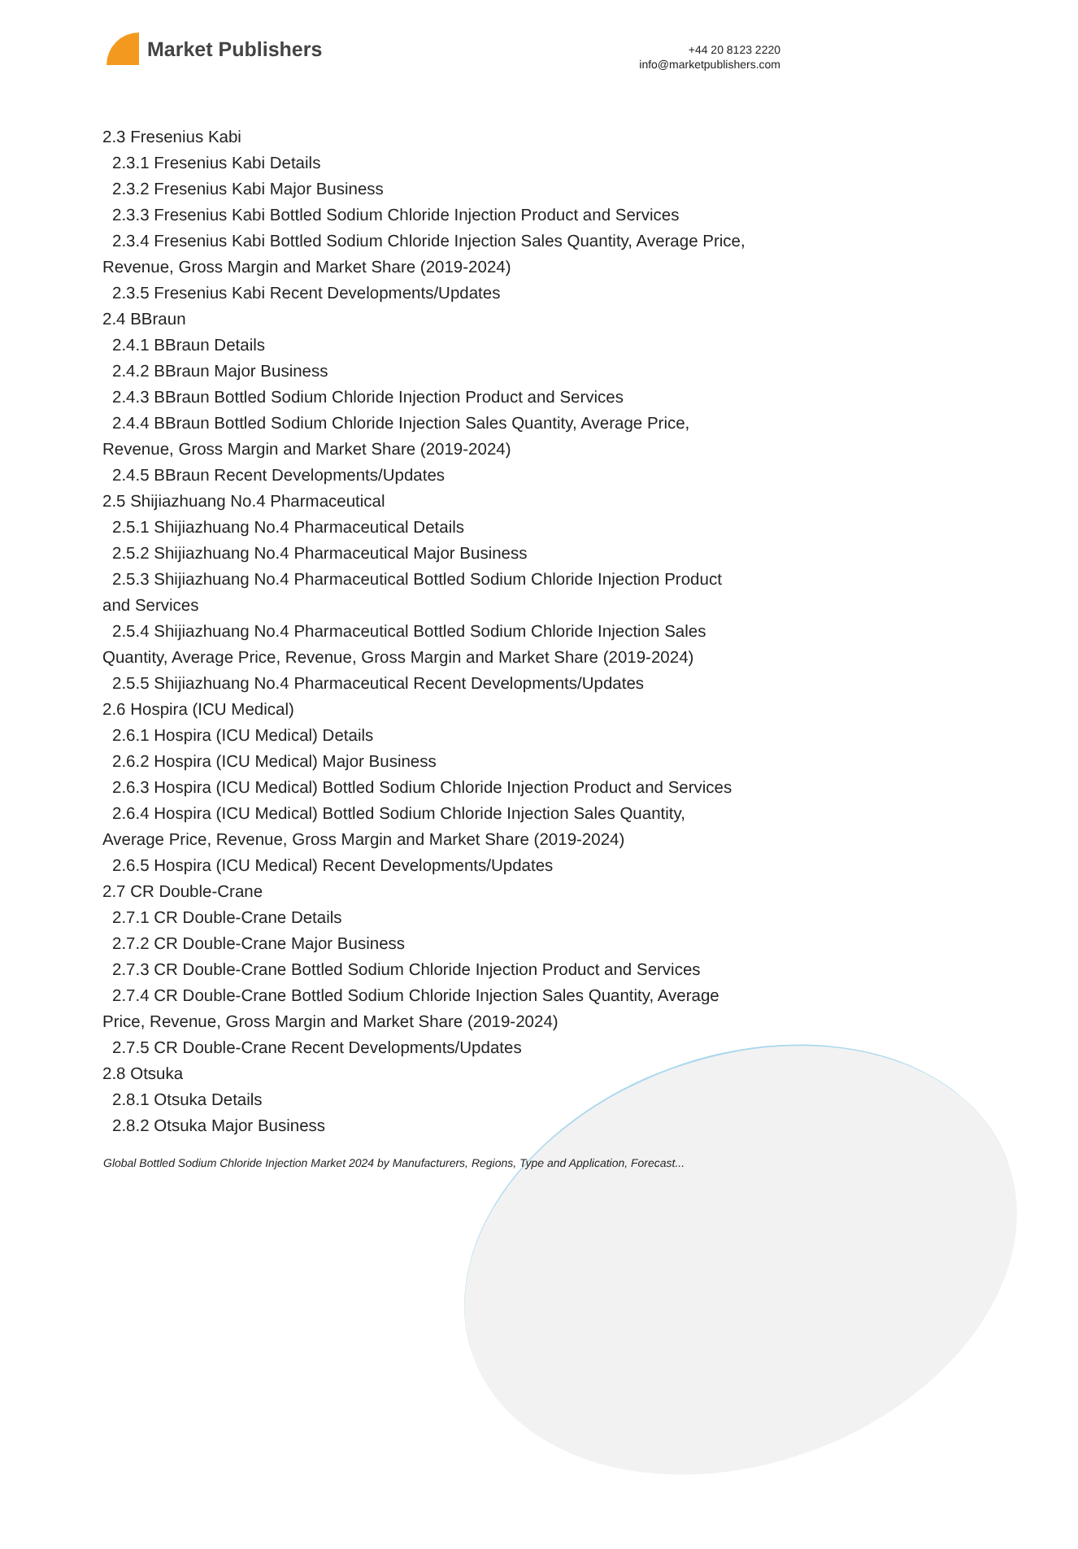Market Publishers
+44 20 8123 2220
info@marketpublishers.com
2.3 Fresenius Kabi
2.3.1 Fresenius Kabi Details
2.3.2 Fresenius Kabi Major Business
2.3.3 Fresenius Kabi Bottled Sodium Chloride Injection Product and Services
2.3.4 Fresenius Kabi Bottled Sodium Chloride Injection Sales Quantity, Average Price, Revenue, Gross Margin and Market Share (2019-2024)
2.3.5 Fresenius Kabi Recent Developments/Updates
2.4 BBraun
2.4.1 BBraun Details
2.4.2 BBraun Major Business
2.4.3 BBraun Bottled Sodium Chloride Injection Product and Services
2.4.4 BBraun Bottled Sodium Chloride Injection Sales Quantity, Average Price,
Revenue, Gross Margin and Market Share (2019-2024)
2.4.5 BBraun Recent Developments/Updates
2.5 Shijiazhuang No.4 Pharmaceutical
2.5.1 Shijiazhuang No.4 Pharmaceutical Details
2.5.2 Shijiazhuang No.4 Pharmaceutical Major Business
2.5.3 Shijiazhuang No.4 Pharmaceutical Bottled Sodium Chloride Injection Product
and Services
2.5.4 Shijiazhuang No.4 Pharmaceutical Bottled Sodium Chloride Injection Sales
Quantity, Average Price, Revenue, Gross Margin and Market Share (2019-2024)
2.5.5 Shijiazhuang No.4 Pharmaceutical Recent Developments/Updates
2.6 Hospira (ICU Medical)
2.6.1 Hospira (ICU Medical) Details
2.6.2 Hospira (ICU Medical) Major Business
2.6.3 Hospira (ICU Medical) Bottled Sodium Chloride Injection Product and Services
2.6.4 Hospira (ICU Medical) Bottled Sodium Chloride Injection Sales Quantity,
Average Price, Revenue, Gross Margin and Market Share (2019-2024)
2.6.5 Hospira (ICU Medical) Recent Developments/Updates
2.7 CR Double-Crane
2.7.1 CR Double-Crane Details
2.7.2 CR Double-Crane Major Business
2.7.3 CR Double-Crane Bottled Sodium Chloride Injection Product and Services
2.7.4 CR Double-Crane Bottled Sodium Chloride Injection Sales Quantity, Average
Price, Revenue, Gross Margin and Market Share (2019-2024)
2.7.5 CR Double-Crane Recent Developments/Updates
2.8 Otsuka
2.8.1 Otsuka Details
2.8.2 Otsuka Major Business
Global Bottled Sodium Chloride Injection Market 2024 by Manufacturers, Regions, Type and Application, Forecast...